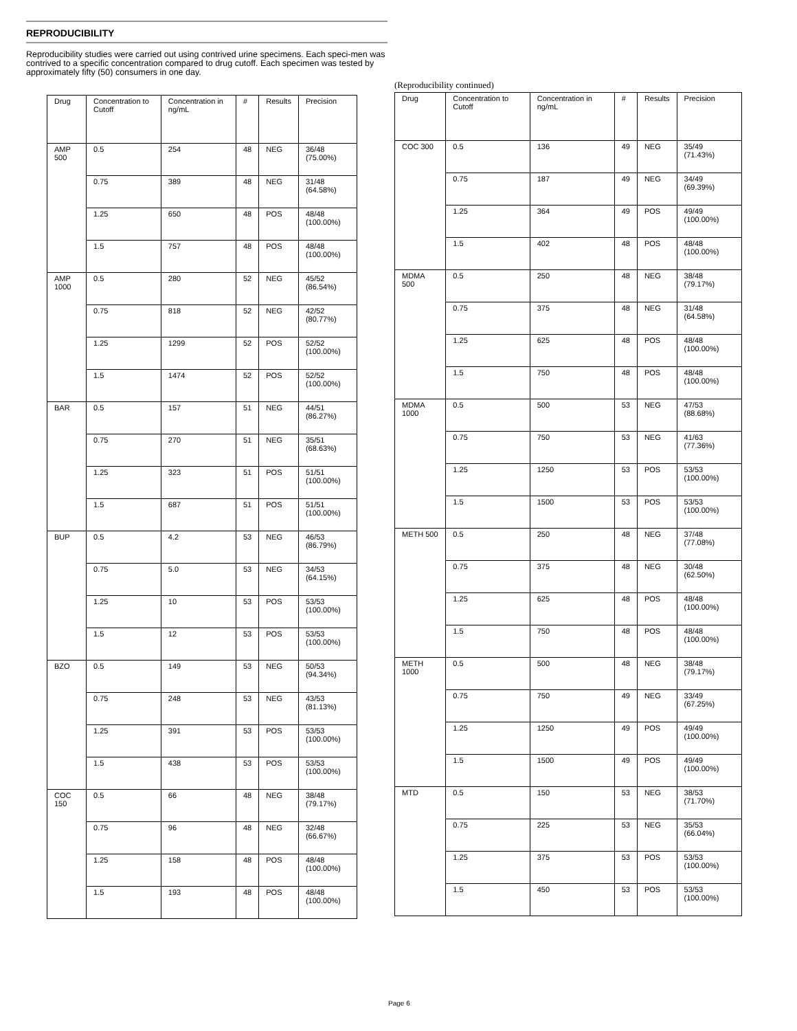REPRODUCIBILITY
Reproducibility studies were carried out using contrived urine specimens. Each speci-men was contrived to a specific concentration compared to drug cutoff. Each specimen was tested by approximately fifty (50) consumers in one day.
| Drug | Concentration to Cutoff | Concentration in ng/mL | # | Results | Precision |
| --- | --- | --- | --- | --- | --- |
| AMP 500 | 0.5 | 254 | 48 | NEG | 36/48 (75.00%) |
| | 0.75 | 389 | 48 | NEG | 31/48 (64.58%) |
| | 1.25 | 650 | 48 | POS | 48/48 (100.00%) |
| | 1.5 | 757 | 48 | POS | 48/48 (100.00%) |
| AMP 1000 | 0.5 | 280 | 52 | NEG | 45/52 (86.54%) |
| | 0.75 | 818 | 52 | NEG | 42/52 (80.77%) |
| | 1.25 | 1299 | 52 | POS | 52/52 (100.00%) |
| | 1.5 | 1474 | 52 | POS | 52/52 (100.00%) |
| BAR | 0.5 | 157 | 51 | NEG | 44/51 (86.27%) |
| | 0.75 | 270 | 51 | NEG | 35/51 (68.63%) |
| | 1.25 | 323 | 51 | POS | 51/51 (100.00%) |
| | 1.5 | 687 | 51 | POS | 51/51 (100.00%) |
| BUP | 0.5 | 4.2 | 53 | NEG | 46/53 (86.79%) |
| | 0.75 | 5.0 | 53 | NEG | 34/53 (64.15%) |
| | 1.25 | 10 | 53 | POS | 53/53 (100.00%) |
| | 1.5 | 12 | 53 | POS | 53/53 (100.00%) |
| BZO | 0.5 | 149 | 53 | NEG | 50/53 (94.34%) |
| | 0.75 | 248 | 53 | NEG | 43/53 (81.13%) |
| | 1.25 | 391 | 53 | POS | 53/53 (100.00%) |
| | 1.5 | 438 | 53 | POS | 53/53 (100.00%) |
| COC 150 | 0.5 | 66 | 48 | NEG | 38/48 (79.17%) |
| | 0.75 | 96 | 48 | NEG | 32/48 (66.67%) |
| | 1.25 | 158 | 48 | POS | 48/48 (100.00%) |
| | 1.5 | 193 | 48 | POS | 48/48 (100.00%) |
(Reproducibility continued)
| Drug | Concentration to Cutoff | Concentration in ng/mL | # | Results | Precision |
| --- | --- | --- | --- | --- | --- |
| COC 300 | 0.5 | 136 | 49 | NEG | 35/49 (71.43%) |
| | 0.75 | 187 | 49 | NEG | 34/49 (69.39%) |
| | 1.25 | 364 | 49 | POS | 49/49 (100.00%) |
| | 1.5 | 402 | 48 | POS | 48/48 (100.00%) |
| MDMA 500 | 0.5 | 250 | 48 | NEG | 38/48 (79.17%) |
| | 0.75 | 375 | 48 | NEG | 31/48 (64.58%) |
| | 1.25 | 625 | 48 | POS | 48/48 (100.00%) |
| | 1.5 | 750 | 48 | POS | 48/48 (100.00%) |
| MDMA 1000 | 0.5 | 500 | 53 | NEG | 47/53 (88.68%) |
| | 0.75 | 750 | 53 | NEG | 41/63 (77.36%) |
| | 1.25 | 1250 | 53 | POS | 53/53 (100.00%) |
| | 1.5 | 1500 | 53 | POS | 53/53 (100.00%) |
| METH 500 | 0.5 | 250 | 48 | NEG | 37/48 (77.08%) |
| | 0.75 | 375 | 48 | NEG | 30/48 (62.50%) |
| | 1.25 | 625 | 48 | POS | 48/48 (100.00%) |
| | 1.5 | 750 | 48 | POS | 48/48 (100.00%) |
| METH 1000 | 0.5 | 500 | 48 | NEG | 38/48 (79.17%) |
| | 0.75 | 750 | 49 | NEG | 33/49 (67.25%) |
| | 1.25 | 1250 | 49 | POS | 49/49 (100.00%) |
| | 1.5 | 1500 | 49 | POS | 49/49 (100.00%) |
| MTD | 0.5 | 150 | 53 | NEG | 38/53 (71.70%) |
| | 0.75 | 225 | 53 | NEG | 35/53 (66.04%) |
| | 1.25 | 375 | 53 | POS | 53/53 (100.00%) |
| | 1.5 | 450 | 53 | POS | 53/53 (100.00%) |
Page 6